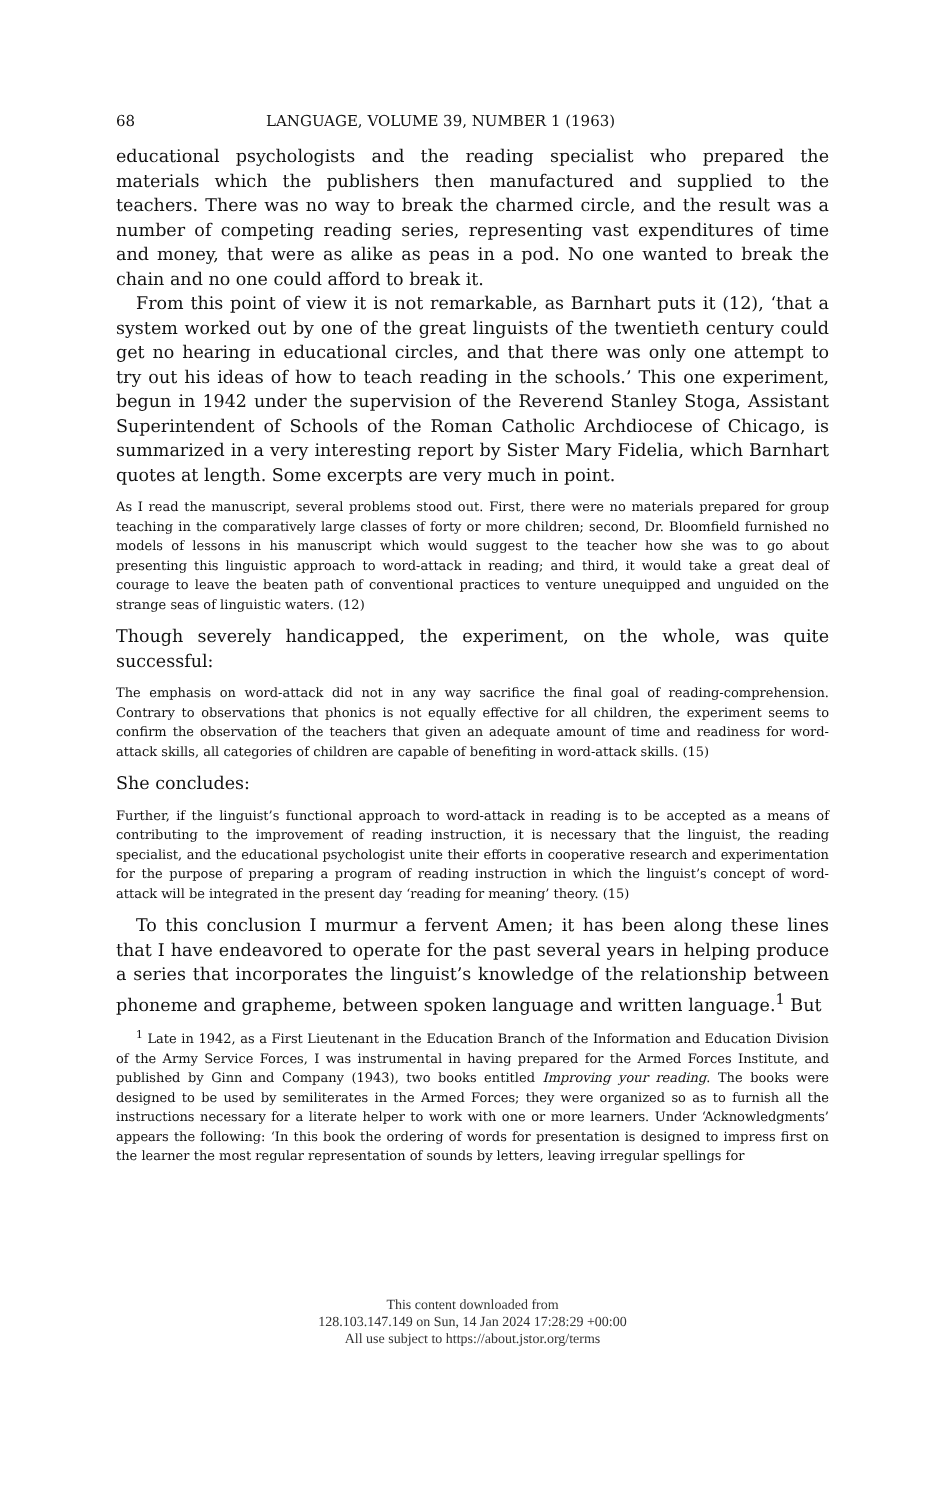68 LANGUAGE, VOLUME 39, NUMBER 1 (1963)
educational psychologists and the reading specialist who prepared the materials which the publishers then manufactured and supplied to the teachers. There was no way to break the charmed circle, and the result was a number of competing reading series, representing vast expenditures of time and money, that were as alike as peas in a pod. No one wanted to break the chain and no one could afford to break it.
From this point of view it is not remarkable, as Barnhart puts it (12), ‘that a system worked out by one of the great linguists of the twentieth century could get no hearing in educational circles, and that there was only one attempt to try out his ideas of how to teach reading in the schools.’ This one experiment, begun in 1942 under the supervision of the Reverend Stanley Stoga, Assistant Superintendent of Schools of the Roman Catholic Archdiocese of Chicago, is summarized in a very interesting report by Sister Mary Fidelia, which Barnhart quotes at length. Some excerpts are very much in point.
As I read the manuscript, several problems stood out. First, there were no materials prepared for group teaching in the comparatively large classes of forty or more children; second, Dr. Bloomfield furnished no models of lessons in his manuscript which would suggest to the teacher how she was to go about presenting this linguistic approach to word-attack in reading; and third, it would take a great deal of courage to leave the beaten path of conventional practices to venture unequipped and unguided on the strange seas of linguistic waters. (12)
Though severely handicapped, the experiment, on the whole, was quite successful:
The emphasis on word-attack did not in any way sacrifice the final goal of reading-comprehension. Contrary to observations that phonics is not equally effective for all children, the experiment seems to confirm the observation of the teachers that given an adequate amount of time and readiness for word-attack skills, all categories of children are capable of benefiting in word-attack skills. (15)
She concludes:
Further, if the linguist’s functional approach to word-attack in reading is to be accepted as a means of contributing to the improvement of reading instruction, it is necessary that the linguist, the reading specialist, and the educational psychologist unite their efforts in cooperative research and experimentation for the purpose of preparing a program of reading instruction in which the linguist’s concept of word-attack will be integrated in the present day ‘reading for meaning’ theory. (15)
To this conclusion I murmur a fervent Amen; it has been along these lines that I have endeavored to operate for the past several years in helping produce a series that incorporates the linguist’s knowledge of the relationship between phoneme and grapheme, between spoken language and written language.<sup>1</sup> But
<sup>1</sup> Late in 1942, as a First Lieutenant in the Education Branch of the Information and Education Division of the Army Service Forces, I was instrumental in having prepared for the Armed Forces Institute, and published by Ginn and Company (1943), two books entitled Improving your reading. The books were designed to be used by semiliterates in the Armed Forces; they were organized so as to furnish all the instructions necessary for a literate helper to work with one or more learners. Under ‘Acknowledgments’ appears the following: ‘In this book the ordering of words for presentation is designed to impress first on the learner the most regular representation of sounds by letters, leaving irregular spellings for
This content downloaded from
128.103.147.149 on Sun, 14 Jan 2024 17:28:29 +00:00
All use subject to https://about.jstor.org/terms